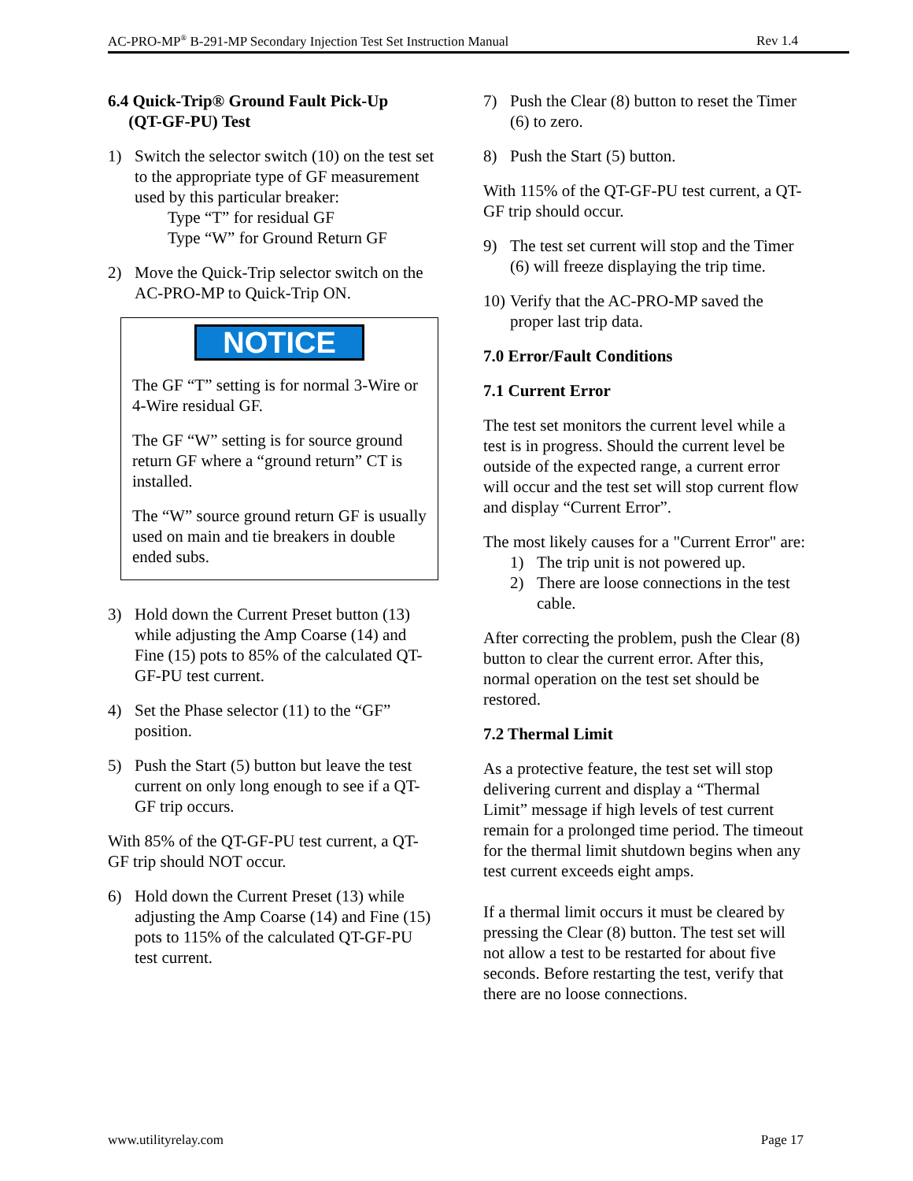AC-PRO-MP<sup>®</sup> B-291-MP Secondary Injection Test Set Instruction Manual Rev 1.4
6.4 Quick-Trip® Ground Fault Pick-Up
(QT-GF-PU) Test
1) Switch the selector switch (10) on the test set to the appropriate type of GF measurement used by this particular breaker:
Type “T” for residual GF
Type “W” for Ground Return GF
2) Move the Quick-Trip selector switch on the AC-PRO-MP to Quick-Trip ON.
NOTICE
The GF “T” setting is for normal 3-Wire or 4-Wire residual GF.
The GF “W” setting is for source ground return GF where a “ground return” CT is installed.
The “W” source ground return GF is usually used on main and tie breakers in double ended subs.
3) Hold down the Current Preset button (13) while adjusting the Amp Coarse (14) and Fine (15) pots to 85% of the calculated QT-GF-PU test current.
4) Set the Phase selector (11) to the “GF” position.
5) Push the Start (5) button but leave the test current on only long enough to see if a QT-GF trip occurs.
With 85% of the QT-GF-PU test current, a QT-GF trip should NOT occur.
6) Hold down the Current Preset (13) while adjusting the Amp Coarse (14) and Fine (15) pots to 115% of the calculated QT-GF-PU test current.
7) Push the Clear (8) button to reset the Timer (6) to zero.
8) Push the Start (5) button.
With 115% of the QT-GF-PU test current, a QT-GF trip should occur.
9) The test set current will stop and the Timer (6) will freeze displaying the trip time.
10) Verify that the AC-PRO-MP saved the proper last trip data.
7.0 Error/Fault Conditions
7.1 Current Error
The test set monitors the current level while a test is in progress. Should the current level be outside of the expected range, a current error will occur and the test set will stop current flow and display “Current Error”.
The most likely causes for a "Current Error" are:
1) The trip unit is not powered up.
2) There are loose connections in the test cable.
After correcting the problem, push the Clear (8) button to clear the current error. After this, normal operation on the test set should be restored.
7.2 Thermal Limit
As a protective feature, the test set will stop delivering current and display a “Thermal Limit” message if high levels of test current remain for a prolonged time period. The timeout for the thermal limit shutdown begins when any test current exceeds eight amps.
If a thermal limit occurs it must be cleared by pressing the Clear (8) button. The test set will not allow a test to be restarted for about five seconds. Before restarting the test, verify that there are no loose connections.
www.utilityrelay.com Page 17